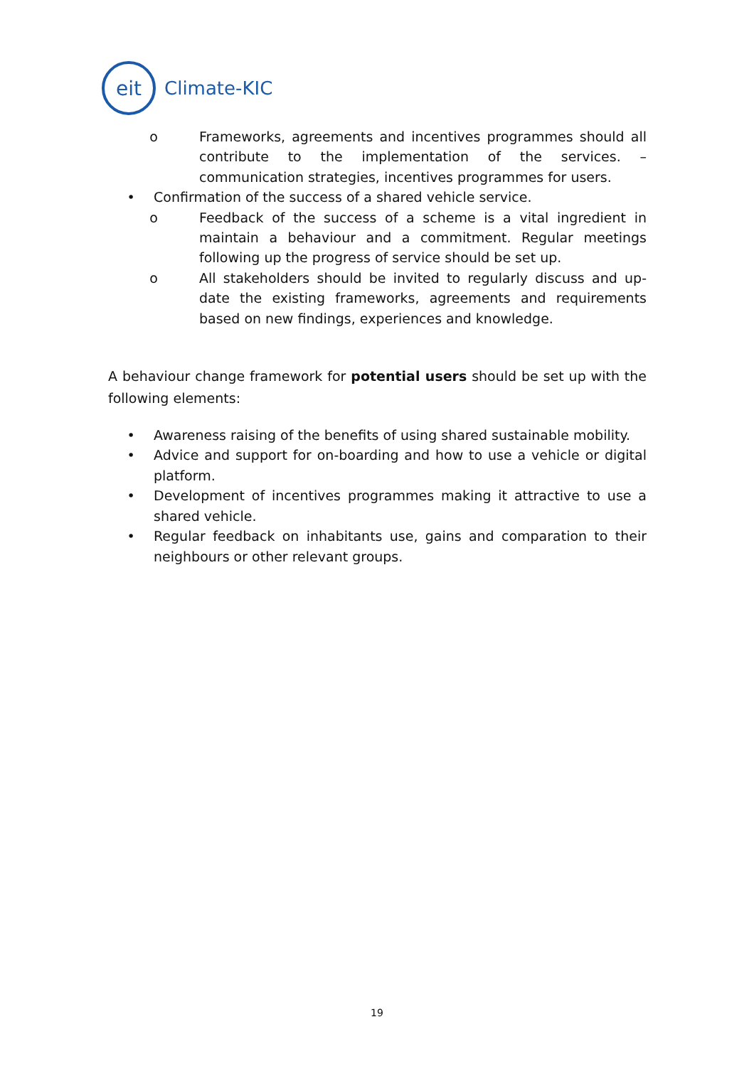eit
Climate-KIC
o Frameworks, agreements and incentives programmes should all contribute to the implementation of the services. – communication strategies, incentives programmes for users.
• Confirmation of the success of a shared vehicle service.
o Feedback of the success of a scheme is a vital ingredient in maintain a behaviour and a commitment. Regular meetings following up the progress of service should be set up.
o All stakeholders should be invited to regularly discuss and up-date the existing frameworks, agreements and requirements based on new findings, experiences and knowledge.
A behaviour change framework for potential users should be set up with the following elements:
• Awareness raising of the benefits of using shared sustainable mobility.
• Advice and support for on-boarding and how to use a vehicle or digital platform.
• Development of incentives programmes making it attractive to use a shared vehicle.
• Regular feedback on inhabitants use, gains and comparation to their neighbours or other relevant groups.
19